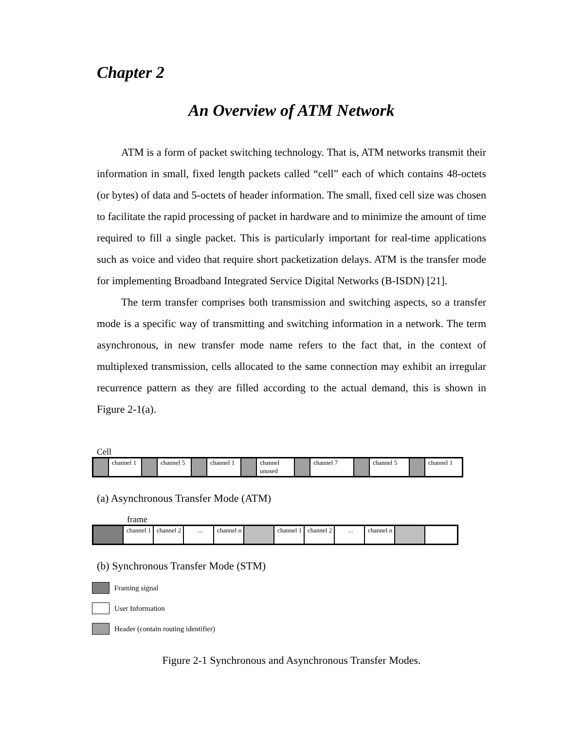Chapter 2
An Overview of ATM Network
ATM is a form of packet switching technology. That is, ATM networks transmit their information in small, fixed length packets called “cell” each of which contains 48-octets (or bytes) of data and 5-octets of header information. The small, fixed cell size was chosen to facilitate the rapid processing of packet in hardware and to minimize the amount of time required to fill a single packet. This is particularly important for real-time applications such as voice and video that require short packetization delays. ATM is the transfer mode for implementing Broadband Integrated Service Digital Networks (B-ISDN) [21].
The term transfer comprises both transmission and switching aspects, so a transfer mode is a specific way of transmitting and switching information in a network. The term asynchronous, in new transfer mode name refers to the fact that, in the context of multiplexed transmission, cells allocated to the same connection may exhibit an irregular recurrence pattern as they are filled according to the actual demand, this is shown in Figure 2-1(a).
Cell
channel 1
channel 5
channel 1
channel unused
channel 7 channel 5 channel 1
(a) Asynchronous Transfer Mode (ATM)
frame
channel 1
channel 2
... channel n
channel 1
channel 2
... channel n
(b) Synchronous Transfer Mode (STM)
Framing signal
User Information
Header (contain routing identifier)
Figure 2-1 Synchronous and Asynchronous Transfer Modes.